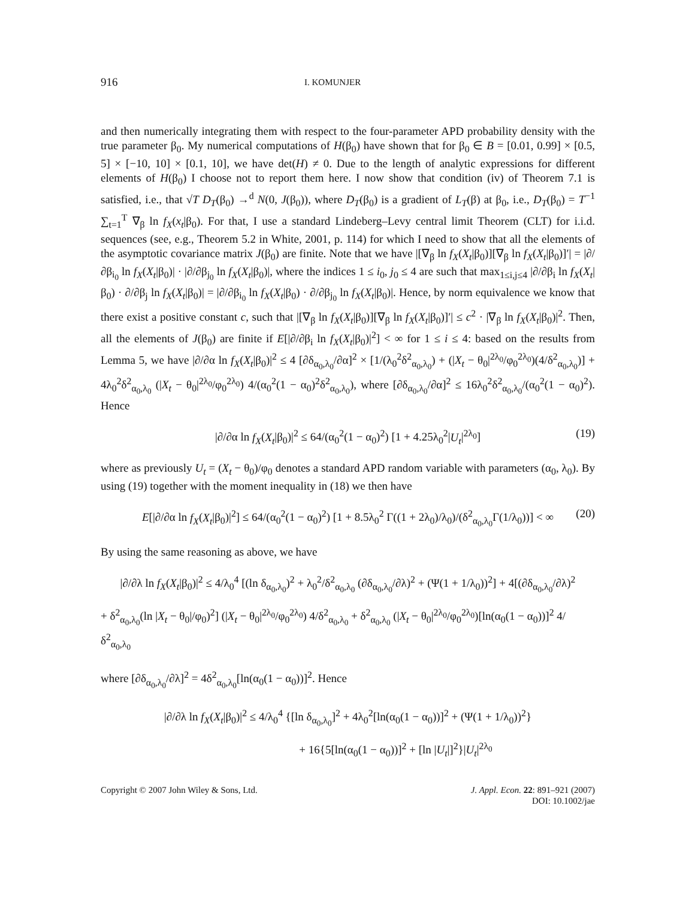916 I. KOMUNJER
and then numerically integrating them with respect to the four-parameter APD probability density with the true parameter β<sub>0</sub>. My numerical computations of H(β<sub>0</sub>) have shown that for β<sub>0</sub> ∈ B = [0.01, 0.99] × [0.5, 5] × [−10, 10] × [0.1, 10], we have det(H) ≠ 0. Due to the length of analytic expressions for different elements of H(β<sub>0</sub>) I choose not to report them here. I now show that condition (iv) of Theorem 7.1 is satisfied, i.e., that √T D<sub>T</sub>(β<sub>0</sub>) →<sup>d</sup> N(0, J(β<sub>0</sub>)), where D<sub>T</sub>(β<sub>0</sub>) is a gradient of L<sub>T</sub>(β) at β<sub>0</sub>, i.e., D<sub>T</sub>(β<sub>0</sub>) = T<sup>−1</sup> ∑<sub>t=1</sub><sup>T</sup> ∇<sub>β</sub> ln f<sub>X</sub>(x<sub>t</sub>|β<sub>0</sub>). For that, I use a standard Lindeberg–Levy central limit Theorem (CLT) for i.i.d. sequences (see, e.g., Theorem 5.2 in White, 2001, p. 114) for which I need to show that all the elements of the asymptotic covariance matrix J(β<sub>0</sub>) are finite. Note that we have |[∇<sub>β</sub> ln f<sub>X</sub>(X<sub>t</sub>|β<sub>0</sub>)][∇<sub>β</sub> ln f<sub>X</sub>(X<sub>t</sub>|β<sub>0</sub>)]′| = |∂/∂β<sub>i<sub>0</sub></sub> ln f<sub>X</sub>(X<sub>t</sub>|β<sub>0</sub>)| · |∂/∂β<sub>j<sub>0</sub></sub> ln f<sub>X</sub>(X<sub>t</sub>|β<sub>0</sub>)|, where the indices 1 ≤ i<sub>0</sub>, j<sub>0</sub> ≤ 4 are such that max<sub>1≤i,j≤4</sub> |∂/∂β<sub>i</sub> ln f<sub>X</sub>(X<sub>t</sub>|β<sub>0</sub>) · ∂/∂β<sub>j</sub> ln f<sub>X</sub>(X<sub>t</sub>|β<sub>0</sub>)| = |∂/∂β<sub>i<sub>0</sub></sub> ln f<sub>X</sub>(X<sub>t</sub>|β<sub>0</sub>) · ∂/∂β<sub>j<sub>0</sub></sub> ln f<sub>X</sub>(X<sub>t</sub>|β<sub>0</sub>)|. Hence, by norm equivalence we know that there exist a positive constant c, such that |[∇<sub>β</sub> ln f<sub>X</sub>(X<sub>t</sub>|β<sub>0</sub>)][∇<sub>β</sub> ln f<sub>X</sub>(X<sub>t</sub>|β<sub>0</sub>)]′| ≤ c<sup>2</sup> · |∇<sub>β</sub> ln f<sub>X</sub>(X<sub>t</sub>|β<sub>0</sub>)|<sup>2</sup>. Then, all the elements of J(β<sub>0</sub>) are finite if E[|∂/∂β<sub>i</sub> ln f<sub>X</sub>(X<sub>t</sub>|β<sub>0</sub>)|<sup>2</sup>] < ∞ for 1 ≤ i ≤ 4: based on the results from Lemma 5, we have |∂/∂α ln f<sub>X</sub>(X<sub>t</sub>|β<sub>0</sub>)|<sup>2</sup> ≤ 4 [∂δ<sub>α<sub>0</sub>,λ<sub>0</sub></sub>/∂α]<sup>2</sup> × [1/(λ<sub>0</sub><sup>2</sup>δ<sup>2</sup><sub>α<sub>0</sub>,λ<sub>0</sub></sub>) + (|X<sub>t</sub> − θ<sub>0</sub>|<sup>2λ<sub>0</sub></sup>/φ<sub>0</sub><sup>2λ<sub>0</sub></sup>)(4/δ<sup>2</sup><sub>α<sub>0</sub>,λ<sub>0</sub></sub>)] + 4λ<sub>0</sub><sup>2</sup>δ<sup>2</sup><sub>α<sub>0</sub>,λ<sub>0</sub></sub> (|X<sub>t</sub> − θ<sub>0</sub>|<sup>2λ<sub>0</sub></sup>/φ<sub>0</sub><sup>2λ<sub>0</sub></sup>) 4/(α<sub>0</sub><sup>2</sup>(1 − α<sub>0</sub>)<sup>2</sup>δ<sup>2</sup><sub>α<sub>0</sub>,λ<sub>0</sub></sub>), where [∂δ<sub>α<sub>0</sub>,λ<sub>0</sub></sub>/∂α]<sup>2</sup> ≤ 16λ<sub>0</sub><sup>2</sup>δ<sup>2</sup><sub>α<sub>0</sub>,λ<sub>0</sub></sub>/(α<sub>0</sub><sup>2</sup>(1 − α<sub>0</sub>)<sup>2</sup>). Hence
|∂/∂α ln f<sub>X</sub>(X<sub>t</sub>|β<sub>0</sub>)|<sup>2</sup> ≤ 64/(α<sub>0</sub><sup>2</sup>(1 − α<sub>0</sub>)<sup>2</sup>) [1 + 4.25λ<sub>0</sub><sup>2</sup>|U<sub>t</sub>|<sup>2λ<sub>0</sub></sup>] (19)
where as previously U<sub>t</sub> = (X<sub>t</sub> − θ<sub>0</sub>)/φ<sub>0</sub> denotes a standard APD random variable with parameters (α<sub>0</sub>, λ<sub>0</sub>). By using (19) together with the moment inequality in (18) we then have
E[|∂/∂α ln f<sub>X</sub>(X<sub>t</sub>|β<sub>0</sub>)|<sup>2</sup>] ≤ 64/(α<sub>0</sub><sup>2</sup>(1 − α<sub>0</sub>)<sup>2</sup>) [1 + 8.5λ<sub>0</sub><sup>2</sup> Γ((1 + 2λ<sub>0</sub>)/λ<sub>0</sub>)/(δ<sup>2</sup><sub>α<sub>0</sub>,λ<sub>0</sub></sub>Γ(1/λ<sub>0</sub>))] < ∞ (20)
By using the same reasoning as above, we have
|∂/∂λ ln f<sub>X</sub>(X<sub>t</sub>|β<sub>0</sub>)|<sup>2</sup> ≤ 4/λ<sub>0</sub><sup>4</sup> [(ln δ<sub>α<sub>0</sub>,λ<sub>0</sub></sub>)<sup>2</sup> + λ<sub>0</sub><sup>2</sup>/δ<sup>2</sup><sub>α<sub>0</sub>,λ<sub>0</sub></sub> (∂δ<sub>α<sub>0</sub>,λ<sub>0</sub></sub>/∂λ)<sup>2</sup> + (Ψ(1 + 1/λ<sub>0</sub>))<sup>2</sup>] + 4[(∂δ<sub>α<sub>0</sub>,λ<sub>0</sub></sub>/∂λ)<sup>2</sup>
+ δ<sup>2</sup><sub>α<sub>0</sub>,λ<sub>0</sub></sub>(ln |X<sub>t</sub> − θ<sub>0</sub>|/φ<sub>0</sub>)<sup>2</sup>] (|X<sub>t</sub> − θ<sub>0</sub>|<sup>2λ<sub>0</sub></sup>/φ<sub>0</sub><sup>2λ<sub>0</sub></sup>) 4/δ<sup>2</sup><sub>α<sub>0</sub>,λ<sub>0</sub></sub> + δ<sup>2</sup><sub>α<sub>0</sub>,λ<sub>0</sub></sub> (|X<sub>t</sub> − θ<sub>0</sub>|<sup>2λ<sub>0</sub></sup>/φ<sub>0</sub><sup>2λ<sub>0</sub></sup>)[ln(α<sub>0</sub>(1 − α<sub>0</sub>))]<sup>2</sup> 4/δ<sup>2</sup><sub>α<sub>0</sub>,λ<sub>0</sub></sub>
where [∂δ<sub>α<sub>0</sub>,λ<sub>0</sub></sub>/∂λ]<sup>2</sup> = 4δ<sup>2</sup><sub>α<sub>0</sub>,λ<sub>0</sub></sub>[ln(α<sub>0</sub>(1 − α<sub>0</sub>))]<sup>2</sup>. Hence
|∂/∂λ ln f<sub>X</sub>(X<sub>t</sub>|β<sub>0</sub>)|<sup>2</sup> ≤ 4/λ<sub>0</sub><sup>4</sup> {[ln δ<sub>α<sub>0</sub>,λ<sub>0</sub></sub>]<sup>2</sup> + 4λ<sub>0</sub><sup>2</sup>[ln(α<sub>0</sub>(1 − α<sub>0</sub>))]<sup>2</sup> + (Ψ(1 + 1/λ<sub>0</sub>))<sup>2</sup>}
+ 16{5[ln(α<sub>0</sub>(1 − α<sub>0</sub>))]<sup>2</sup> + [ln |U<sub>t</sub>|]<sup>2</sup>}|U<sub>t</sub>|<sup>2λ<sub>0</sub></sup>
Copyright © 2007 John Wiley & Sons, Ltd. J. Appl. Econ. 22: 891–921 (2007)
DOI: 10.1002/jae